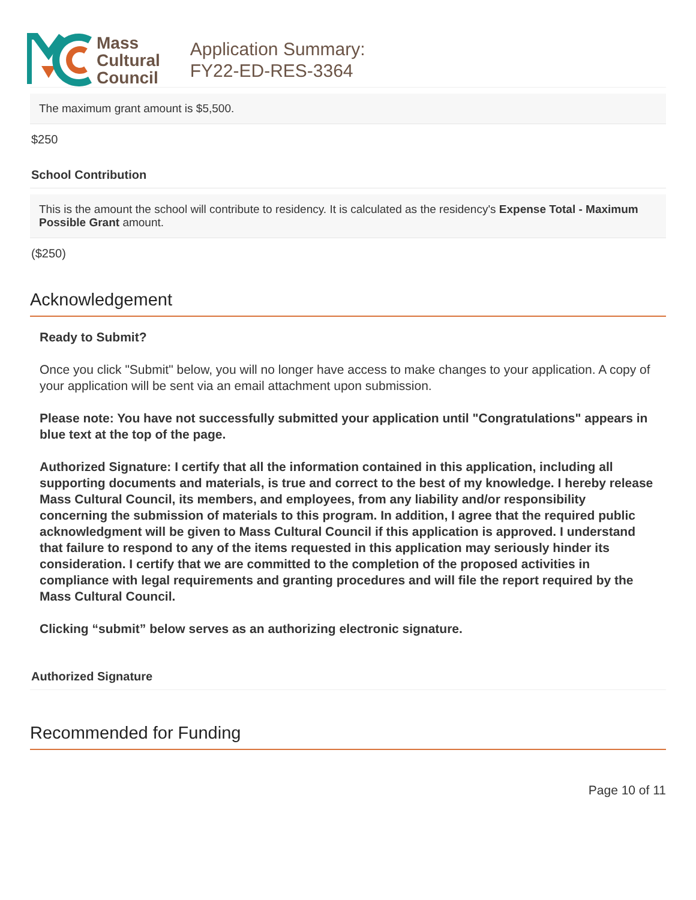Mass
Cultural
Council
Application Summary:
FY22-ED-RES-3364
The maximum grant amount is $5,500.
$250
School Contribution
This is the amount the school will contribute to residency. It is calculated as the residency's Expense Total - Maximum Possible Grant amount.
($250)
Acknowledgement
Ready to Submit?
Once you click "Submit" below, you will no longer have access to make changes to your application. A copy of your application will be sent via an email attachment upon submission.
Please note: You have not successfully submitted your application until "Congratulations" appears in blue text at the top of the page.
Authorized Signature: I certify that all the information contained in this application, including all supporting documents and materials, is true and correct to the best of my knowledge. I hereby release Mass Cultural Council, its members, and employees, from any liability and/or responsibility concerning the submission of materials to this program. In addition, I agree that the required public acknowledgment will be given to Mass Cultural Council if this application is approved. I understand that failure to respond to any of the items requested in this application may seriously hinder its consideration. I certify that we are committed to the completion of the proposed activities in compliance with legal requirements and granting procedures and will file the report required by the Mass Cultural Council.
Clicking “submit” below serves as an authorizing electronic signature.
Authorized Signature
Recommended for Funding
Page 10 of 11